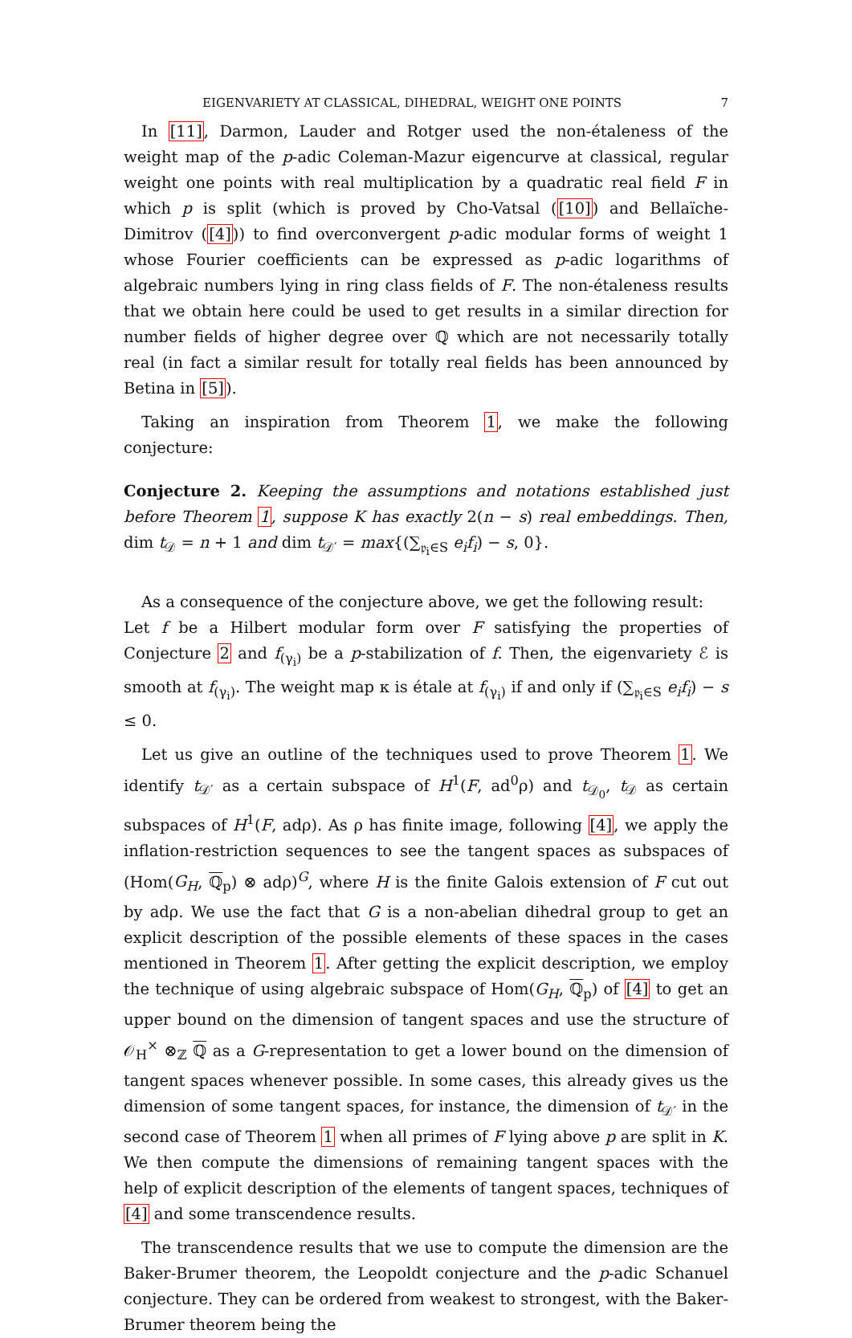EIGENVARIETY AT CLASSICAL, DIHEDRAL, WEIGHT ONE POINTS 7
In [11], Darmon, Lauder and Rotger used the non-étaleness of the weight map of the p-adic Coleman-Mazur eigencurve at classical, regular weight one points with real multiplication by a quadratic real field F in which p is split (which is proved by Cho-Vatsal ([10]) and Bellaïche-Dimitrov ([4])) to find overconvergent p-adic modular forms of weight 1 whose Fourier coefficients can be expressed as p-adic logarithms of algebraic numbers lying in ring class fields of F. The non-étaleness results that we obtain here could be used to get results in a similar direction for number fields of higher degree over ℚ which are not necessarily totally real (in fact a similar result for totally real fields has been announced by Betina in [5]).
Taking an inspiration from Theorem 1, we make the following conjecture:
Conjecture 2. Keeping the assumptions and notations established just before Theorem 1, suppose K has exactly 2(n − s) real embeddings. Then, dim t<sub>𝒟</sub> = n + 1 and dim t<sub>𝒟′</sub> = max{(∑<sub>𝔭<sub>i</sub>∈S</sub> e<sub>i</sub>f<sub>i</sub>) − s, 0}.
As a consequence of the conjecture above, we get the following result:
Let f be a Hilbert modular form over F satisfying the properties of Conjecture 2 and f<sub>(γ<sub>i</sub>)</sub> be a p-stabilization of f. Then, the eigenvariety ℰ is smooth at f<sub>(γ<sub>i</sub>)</sub>. The weight map κ is étale at f<sub>(γ<sub>i</sub>)</sub> if and only if (∑<sub>𝔭<sub>i</sub>∈S</sub> e<sub>i</sub>f<sub>i</sub>) − s ≤ 0.
Let us give an outline of the techniques used to prove Theorem 1. We identify t<sub>𝒟′</sub> as a certain subspace of H<sup>1</sup>(F, ad<sup>0</sup>ρ) and t<sub>𝒟<sub>0</sub></sub>, t<sub>𝒟</sub> as certain subspaces of H<sup>1</sup>(F, adρ). As ρ has finite image, following [4], we apply the inflation-restriction sequences to see the tangent spaces as subspaces of (Hom(G<sub>H</sub>, ℚ<sub>p</sub>) ⊗ adρ)<sup>G</sup>, where H is the finite Galois extension of F cut out by adρ. We use the fact that G is a non-abelian dihedral group to get an explicit description of the possible elements of these spaces in the cases mentioned in Theorem 1. After getting the explicit description, we employ the technique of using algebraic subspace of Hom(G<sub>H</sub>, ℚ<sub>p</sub>) of [4] to get an upper bound on the dimension of tangent spaces and use the structure of 𝒪<sub>H</sub><sup>×</sup> ⊗<sub>ℤ</sub> ℚ as a G-representation to get a lower bound on the dimension of tangent spaces whenever possible. In some cases, this already gives us the dimension of some tangent spaces, for instance, the dimension of t<sub>𝒟′</sub> in the second case of Theorem 1 when all primes of F lying above p are split in K. We then compute the dimensions of remaining tangent spaces with the help of explicit description of the elements of tangent spaces, techniques of [4] and some transcendence results.
The transcendence results that we use to compute the dimension are the Baker-Brumer theorem, the Leopoldt conjecture and the p-adic Schanuel conjecture. They can be ordered from weakest to strongest, with the Baker-Brumer theorem being the